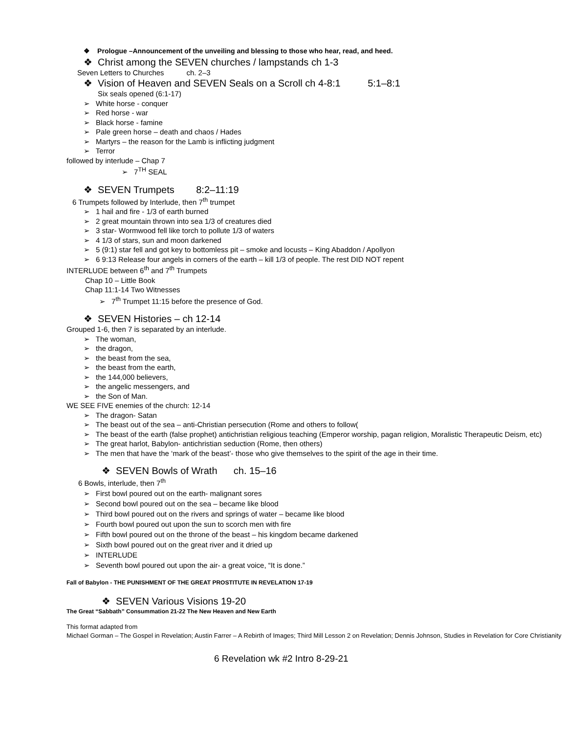❖ Prologue –Announcement of the unveiling and blessing to those who hear, read, and heed.
❖ Christ among the SEVEN churches / lampstands ch 1-3
Seven Letters to Churches ch. 2–3
❖ Vision of Heaven and SEVEN Seals on a Scroll ch 4-8:1 5:1–8:1
Six seals opened (6:1-17)
➢ White horse - conquer
➢ Red horse - war
➢ Black horse - famine
➢ Pale green horse – death and chaos / Hades
➢ Martyrs – the reason for the Lamb is inflicting judgment
➢ Terror
followed by interlude – Chap 7
➢ 7<sup>TH</sup> SEAL
❖ SEVEN Trumpets 8:2–11:19
6 Trumpets followed by Interlude, then 7<sup>th</sup> trumpet
➢ 1 hail and fire - 1/3 of earth burned
➢ 2 great mountain thrown into sea 1/3 of creatures died
➢ 3 star- Wormwood fell like torch to pollute 1/3 of waters
➢ 4 1/3 of stars, sun and moon darkened
➢ 5 (9:1) star fell and got key to bottomless pit – smoke and locusts – King Abaddon / Apollyon
➢ 6 9:13 Release four angels in corners of the earth – kill 1/3 of people. The rest DID NOT repent
INTERLUDE between 6<sup>th</sup> and 7<sup>th</sup> Trumpets
Chap 10 – Little Book
Chap 11:1-14 Two Witnesses
➢ 7<sup>th</sup> Trumpet 11:15 before the presence of God.
❖ SEVEN Histories – ch 12-14
Grouped 1-6, then 7 is separated by an interlude.
➢ The woman,
➢ the dragon,
➢ the beast from the sea,
➢ the beast from the earth,
➢ the 144,000 believers,
➢ the angelic messengers, and
➢ the Son of Man.
WE SEE FIVE enemies of the church: 12-14
➢ The dragon- Satan
➢ The beast out of the sea – anti-Christian persecution (Rome and others to follow(
➢ The beast of the earth (false prophet) antichristian religious teaching (Emperor worship, pagan religion, Moralistic Therapeutic Deism, etc)
➢ The great harlot, Babylon- antichristian seduction (Rome, then others)
➢ The men that have the ‘mark of the beast’- those who give themselves to the spirit of the age in their time.
❖ SEVEN Bowls of Wrath ch. 15–16
6 Bowls, interlude, then 7<sup>th</sup>
➢ First bowl poured out on the earth- malignant sores
➢ Second bowl poured out on the sea – became like blood
➢ Third bowl poured out on the rivers and springs of water – became like blood
➢ Fourth bowl poured out upon the sun to scorch men with fire
➢ Fifth bowl poured out on the throne of the beast – his kingdom became darkened
➢ Sixth bowl poured out on the great river and it dried up
➢ INTERLUDE
➢ Seventh bowl poured out upon the air- a great voice, “It is done.”
Fall of Babylon - THE PUNISHMENT OF THE GREAT PROSTITUTE IN REVELATION 17-19
❖ SEVEN Various Visions 19-20
The Great “Sabbath” Consummation 21-22 The New Heaven and New Earth
This format adapted from
Michael Gorman – The Gospel in Revelation; Austin Farrer – A Rebirth of Images; Third Mill Lesson 2 on Revelation; Dennis Johnson, Studies in Revelation for Core Christianity
6 Revelation wk #2 Intro 8-29-21